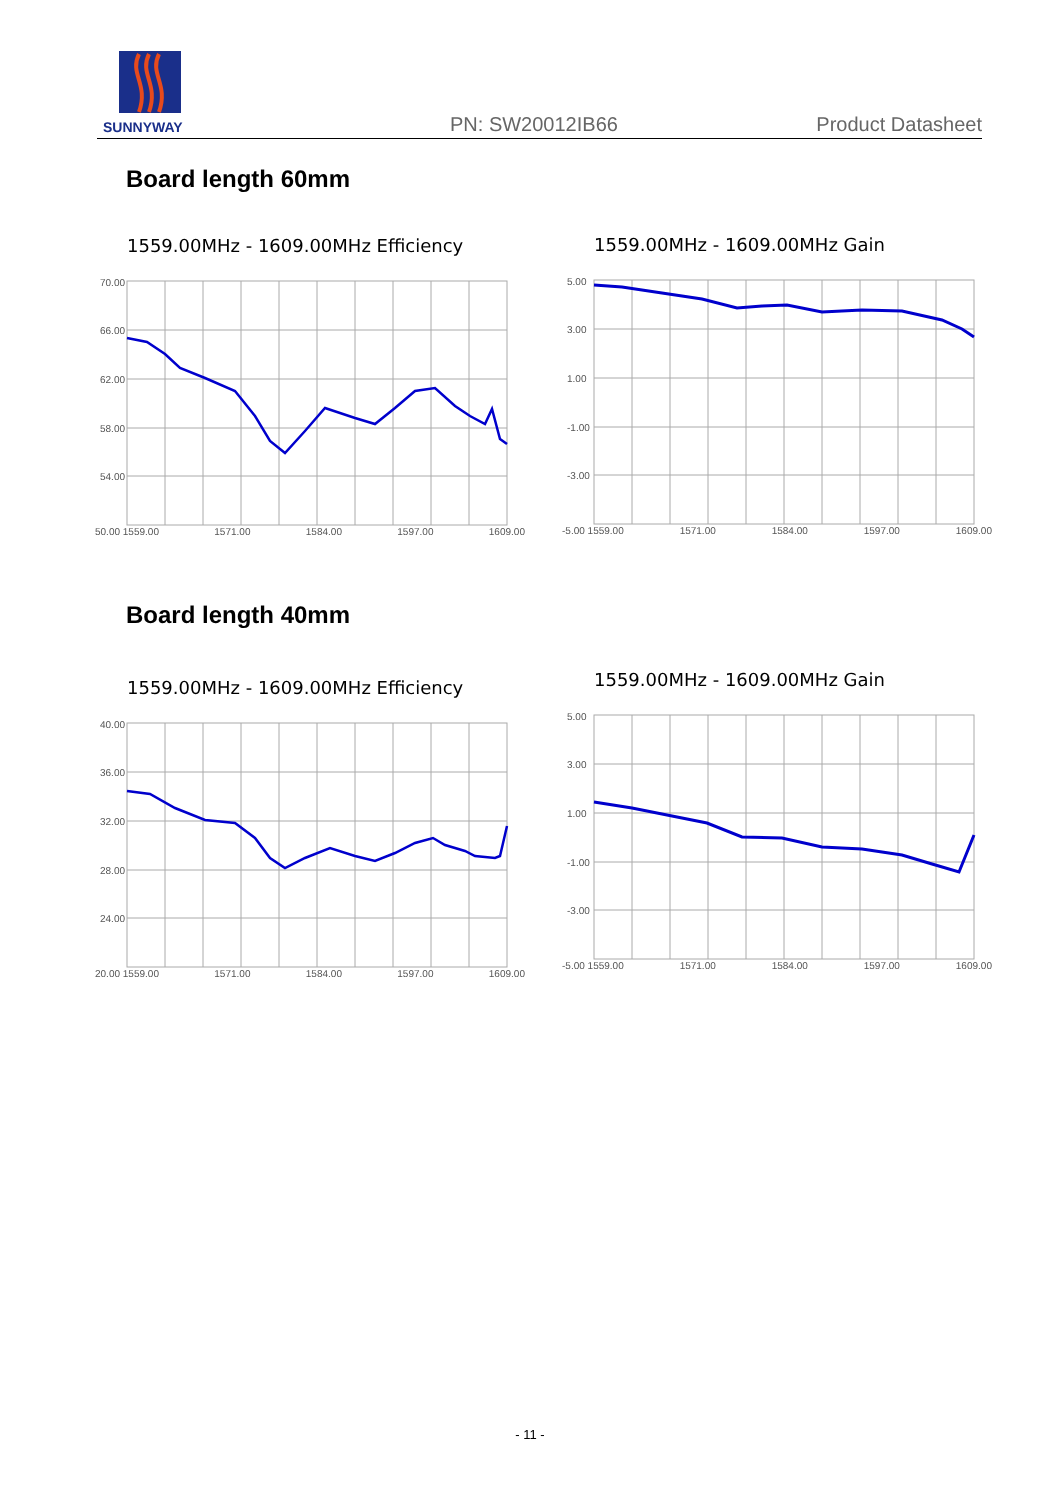SUNNYWAY PN: SW20012IB66 Product Datasheet
Board length 60mm
Board length 40mm
1559.00MHz - 1609.00MHz Efficiency
70.00
66.00
62.00
58.00
54.00
50.00 1559.00 1571.00 1584.00 1597.00 1609.00
1559.00MHz - 1609.00MHz Gain
5.00
3.00
1.00
-1.00
-3.00
-5.00 1559.00 1571.00 1584.00 1597.00 1609.00
1559.00MHz - 1609.00MHz Efficiency
40.00
36.00
32.00
28.00
24.00
20.00 1559.00 1571.00 1584.00 1597.00 1609.00
1559.00MHz - 1609.00MHz Gain
5.00
3.00
1.00
-1.00
-3.00
-5.00 1559.00 1571.00 1584.00 1597.00 1609.00
- 11 -